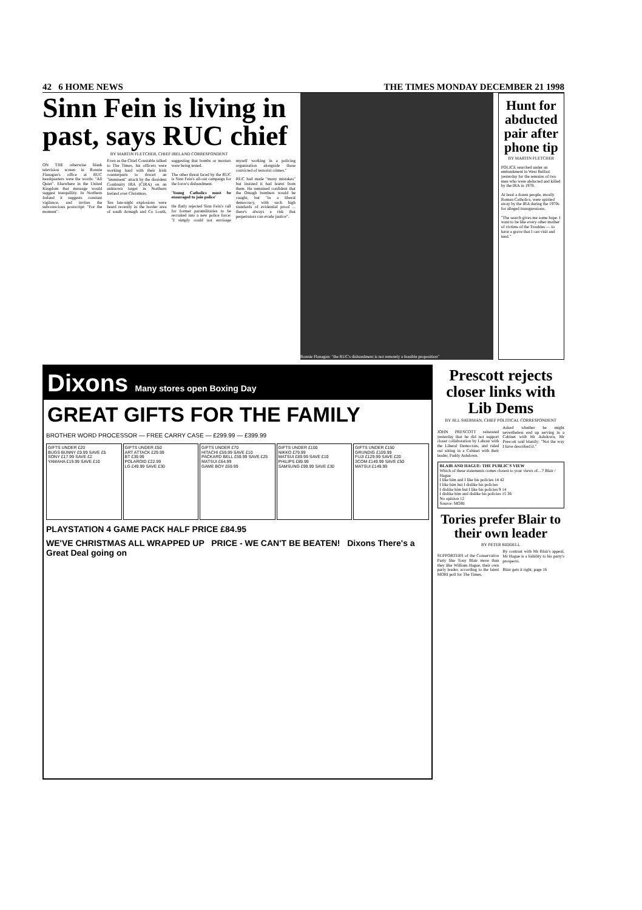42 6 HOME NEWS THE TIMES MONDAY DECEMBER 21 1998
Sinn Fein is living in past, says RUC chief
BY MARTIN FLETCHER, CHIEF IRELAND CORRESPONDENT
ON THE otherwise blank television screen in Ronnie Flanagan's office at RUC headquarters were the words: "All Quiet". Elsewhere in the United Kingdom that message would suggest tranquillity. In Northern Ireland it suggests constant vigilance, and invites the subconscious postscript: "For the moment".
Even as the Chief Constable talked to The Times, his officers were working hard with their Irish counterparts to thwart an "imminent" attack by the dissident Continuity IRA (CIRA) on an unknown target in Northern Ireland over Christmas.
Ten late-night explosions were heard recently in the border area of south Armagh and Co Louth, suggesting that bombs or mortars were being tested.
The other threat faced by the RUC is Sinn Fein's all-out campaign for the force's disbandment.
'Young Catholics must be enouraged to join police'
He flatly rejected Sinn Fein's call for former paramilitaries to be recruited into a new police force: "I simply could not envisage myself working in a policing organisation alongside those convicted of terrorist crimes."
RUC had made "many mistakes" but insisted it had learnt from them. He remained confident that the Omagh bombers would be caught, but "in a liberal democracy, with such high standards of evidential proof ... there's always a risk that perpetrators can evade justice".
Ronnie Flanagan: "the RUC's disbandment is not remotely a feasible proposition"
Hunt for abducted pair after phone tip
BY MARTIN FLETCHER
POLICE searched under an embankment in West Belfast yesterday for the remains of two men who were abducted and killed by the IRA in 1978.
At least a dozen people, mostly Roman Catholics, were spirited away by the IRA during the 1970s for alleged transgressions.
"The search gives me some hope. I want to be like every other mother of victims of the Troubles — to have a grave that I can visit and tend."
Dixons Many stores open Boxing Day
GREAT GIFTS FOR THE FAMILY
BROTHER WORD PROCESSOR — FREE CARRY CASE — £299.99 — £399.99
GIFTS UNDER £20
BUGS BUNNY £9.99 SAVE £5
SONY £17.99 SAVE £2
YAMAHA £19.99 SAVE £10
GIFTS UNDER £50
ART ATTACK £29.99
BT £39.99
POLAROID £22.99
LG £49.99 SAVE £30
GIFTS UNDER £70
HITACHI £59.99 SAVE £10
PACKARD BELL £59.99 SAVE £25
MATSUI £64.99
GAME BOY £69.99
GIFTS UNDER £100
NIKKO £79.99
MATSUI £89.99 SAVE £10
PHILIPS £89.99
SAMSUNG £99.99 SAVE £30
GIFTS UNDER £150
GRUNDIG £109.99
FUJI £129.99 SAVE £20
3COM £149.99 SAVE £50
MATSUI £149.99
PLAYSTATION 4 GAME PACK HALF PRICE £84.95
WE'VE CHRISTMAS ALL WRAPPED UP PRICE - WE CAN'T BE BEATEN! Dixons There's a Great Deal going on
Prescott rejects closer links with Lib Dems
BY JILL SHERMAN, CHIEF POLITICAL CORRESPONDENT
JOHN PRESCOTT reiterated yesterday that he did not support closer collaboration by Labour with the Liberal Democrats, and ruled out sitting in a Cabinet with their leader, Paddy Ashdown.
Asked whether he might nevertheless end up serving in a Cabinet with Mr Ashdown, Mr Prescott said bluntly: "Not the way I have described it."
BLAIR AND HAGUE: THE PUBLIC'S VIEW
Which of these statements comes closest to your views of....? Blair / Hague
I like him and I like his policies 14 42
I like him but I dislike his policies
I dislike him but I like his policies 9 14
I dislike him and dislike his policies 15 36
No opinion 12
Source: MORI
Tories prefer Blair to their own leader
BY PETER RIDDELL
SUPPORTERS of the Conservative Party like Tony Blair more than they like William Hague, their own party leader, according to the latest MORI poll for The Times.
By contrast with Mr Blair's appeal, Mr Hague is a liability to his party's prospects.
Blair gets it right, page 16